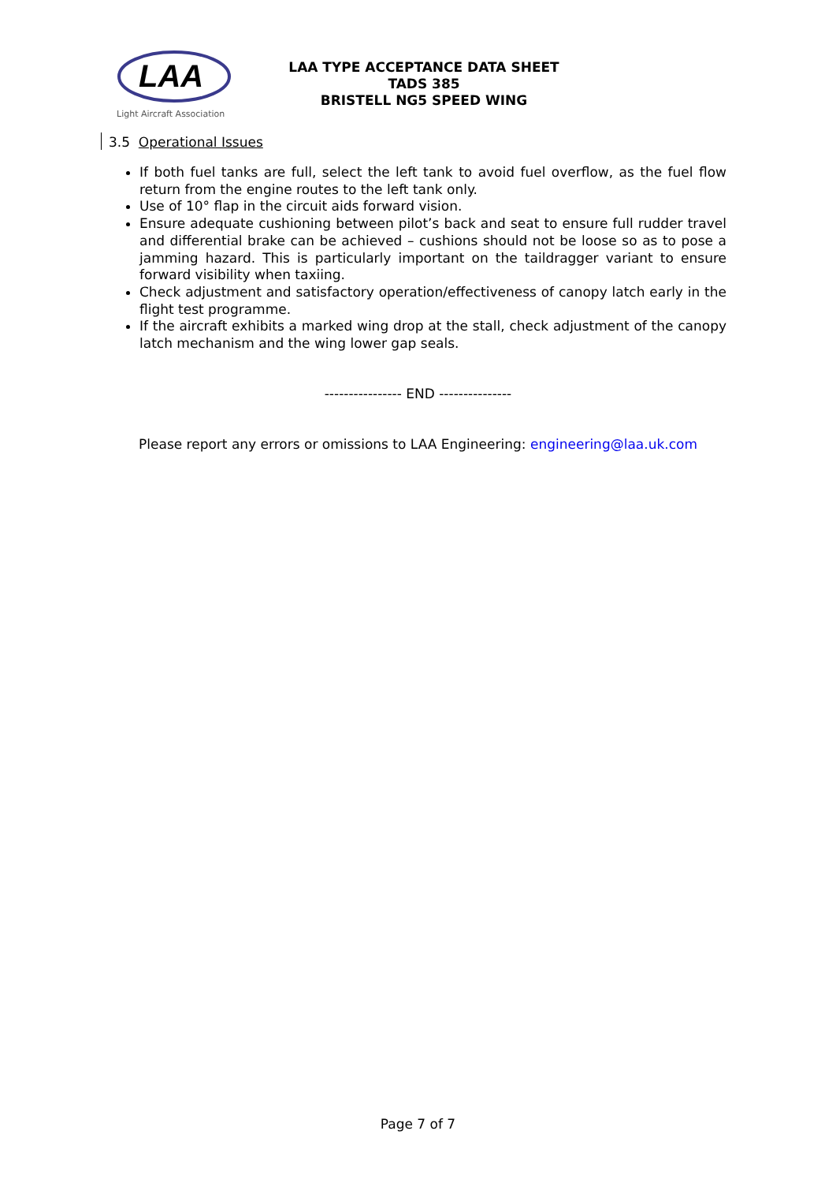LAA
Light Aircraft Association
LAA TYPE ACCEPTANCE DATA SHEET
TADS 385
BRISTELL NG5 SPEED WING
3.5 Operational Issues
If both fuel tanks are full, select the left tank to avoid fuel overflow, as the fuel flow return from the engine routes to the left tank only.
Use of 10° flap in the circuit aids forward vision.
Ensure adequate cushioning between pilot’s back and seat to ensure full rudder travel and differential brake can be achieved – cushions should not be loose so as to pose a jamming hazard. This is particularly important on the taildragger variant to ensure forward visibility when taxiing.
Check adjustment and satisfactory operation/effectiveness of canopy latch early in the flight test programme.
If the aircraft exhibits a marked wing drop at the stall, check adjustment of the canopy latch mechanism and the wing lower gap seals.
---------------- END ---------------
Please report any errors or omissions to LAA Engineering: engineering@laa.uk.com
Page 7 of 7